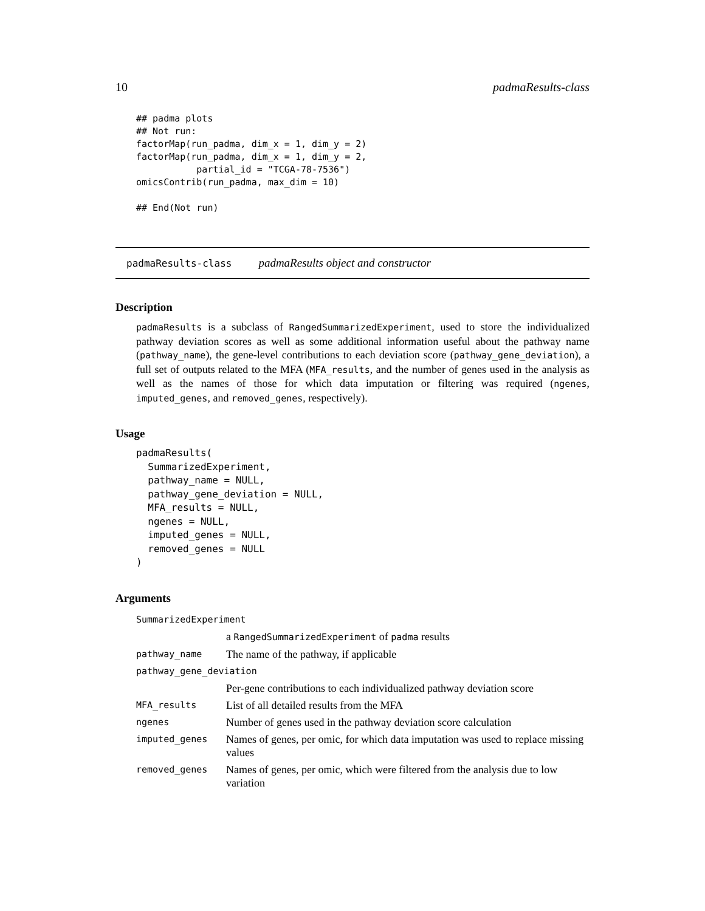10 padmaResults-class
## padma plots
## Not run:
factorMap(run_padma, dim_x = 1, dim_y = 2)
factorMap(run_padma, dim_x = 1, dim_y = 2,
           partial_id = "TCGA-78-7536")
omicsContrib(run_padma, max_dim = 10)

## End(Not run)
padmaResults-class padmaResults object and constructor
Description
padmaResults is a subclass of RangedSummarizedExperiment, used to store the individualized pathway deviation scores as well as some additional information useful about the pathway name (pathway_name), the gene-level contributions to each deviation score (pathway_gene_deviation), a full set of outputs related to the MFA (MFA_results, and the number of genes used in the analysis as well as the names of those for which data imputation or filtering was required (ngenes, imputed_genes, and removed_genes, respectively).
Usage
padmaResults(
  SummarizedExperiment,
  pathway_name = NULL,
  pathway_gene_deviation = NULL,
  MFA_results = NULL,
  ngenes = NULL,
  imputed_genes = NULL,
  removed_genes = NULL
)
Arguments
| SummarizedExperiment | |
| | a RangedSummarizedExperiment of padma results |
| pathway_name | The name of the pathway, if applicable |
| pathway_gene_deviation | |
| | Per-gene contributions to each individualized pathway deviation score |
| MFA_results | List of all detailed results from the MFA |
| ngenes | Number of genes used in the pathway deviation score calculation |
| imputed_genes | Names of genes, per omic, for which data imputation was used to replace missing values |
| removed_genes | Names of genes, per omic, which were filtered from the analysis due to low variation |